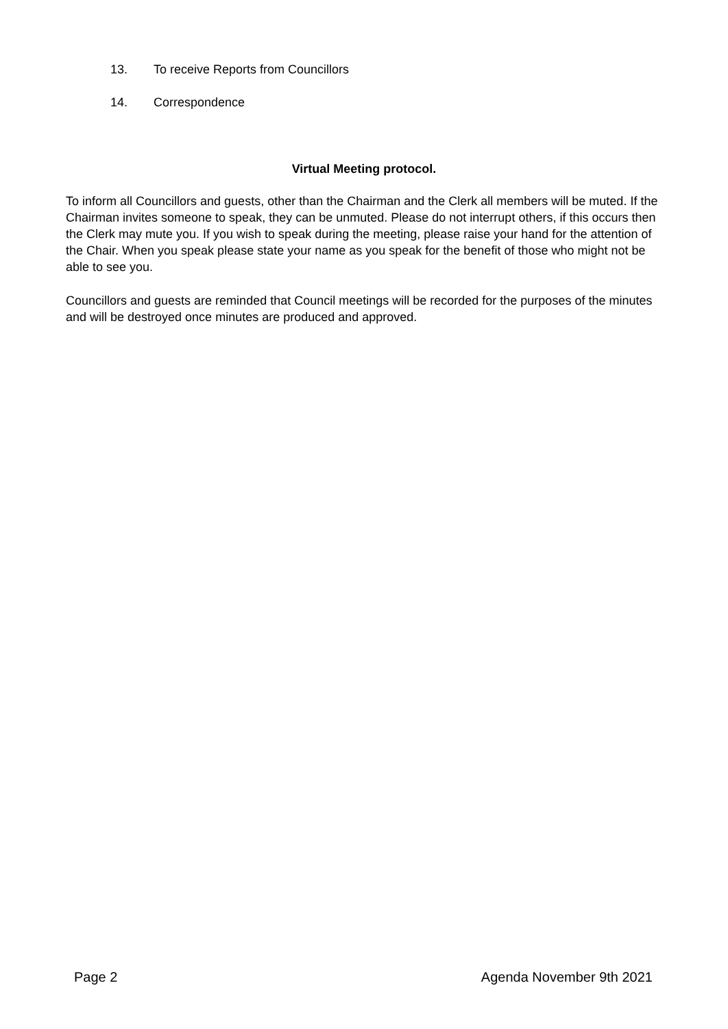13. To receive Reports from Councillors
14. Correspondence
Virtual Meeting protocol.
To inform all Councillors and guests, other than the Chairman and the Clerk all members will be muted. If the Chairman invites someone to speak, they can be unmuted. Please do not interrupt others, if this occurs then the Clerk may mute you. If you wish to speak during the meeting, please raise your hand for the attention of the Chair. When you speak please state your name as you speak for the benefit of those who might not be able to see you.
Councillors and guests are reminded that Council meetings will be recorded for the purposes of the minutes and will be destroyed once minutes are produced and approved.
Page 2 Agenda November 9th 2021